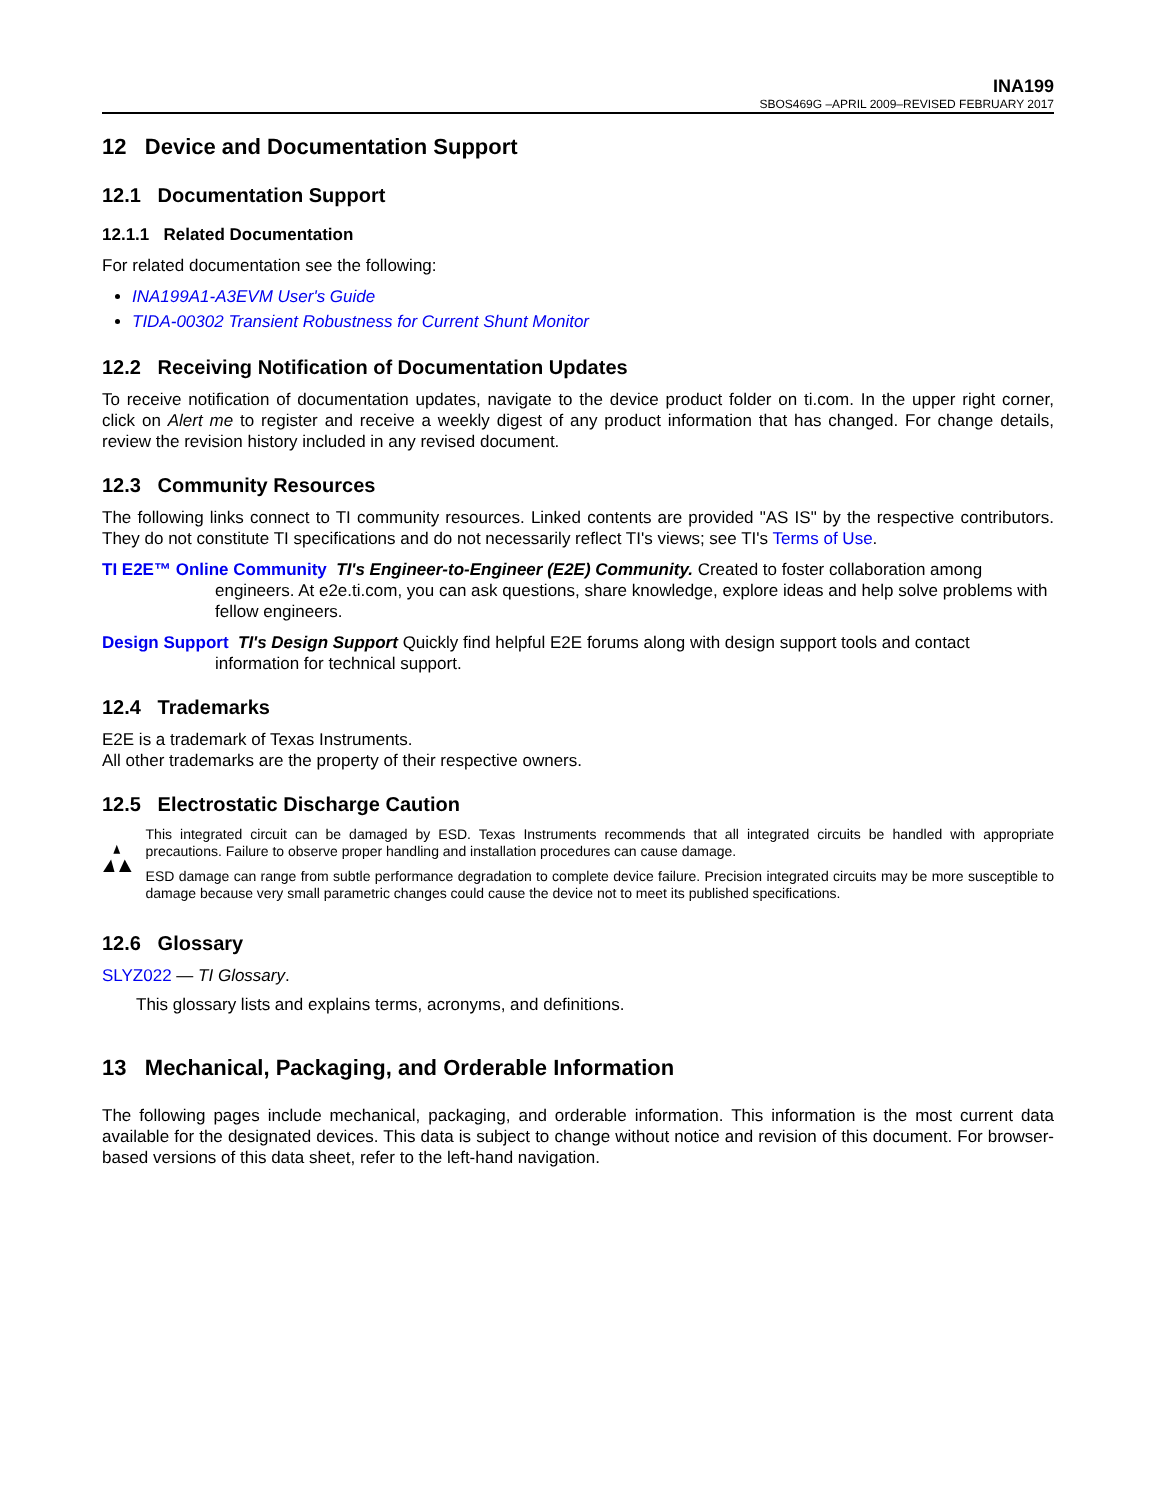INA199
SBOS469G –APRIL 2009–REVISED FEBRUARY 2017
12 Device and Documentation Support
12.1 Documentation Support
12.1.1 Related Documentation
For related documentation see the following:
INA199A1-A3EVM User's Guide
TIDA-00302 Transient Robustness for Current Shunt Monitor
12.2 Receiving Notification of Documentation Updates
To receive notification of documentation updates, navigate to the device product folder on ti.com. In the upper right corner, click on Alert me to register and receive a weekly digest of any product information that has changed. For change details, review the revision history included in any revised document.
12.3 Community Resources
The following links connect to TI community resources. Linked contents are provided "AS IS" by the respective contributors. They do not constitute TI specifications and do not necessarily reflect TI's views; see TI's Terms of Use.
TI E2E™ Online Community TI's Engineer-to-Engineer (E2E) Community. Created to foster collaboration among engineers. At e2e.ti.com, you can ask questions, share knowledge, explore ideas and help solve problems with fellow engineers.
Design Support TI's Design Support Quickly find helpful E2E forums along with design support tools and contact information for technical support.
12.4 Trademarks
E2E is a trademark of Texas Instruments.
All other trademarks are the property of their respective owners.
12.5 Electrostatic Discharge Caution
This integrated circuit can be damaged by ESD. Texas Instruments recommends that all integrated circuits be handled with appropriate precautions. Failure to observe proper handling and installation procedures can cause damage.
ESD damage can range from subtle performance degradation to complete device failure. Precision integrated circuits may be more susceptible to damage because very small parametric changes could cause the device not to meet its published specifications.
12.6 Glossary
SLYZ022 — TI Glossary.
This glossary lists and explains terms, acronyms, and definitions.
13 Mechanical, Packaging, and Orderable Information
The following pages include mechanical, packaging, and orderable information. This information is the most current data available for the designated devices. This data is subject to change without notice and revision of this document. For browser-based versions of this data sheet, refer to the left-hand navigation.